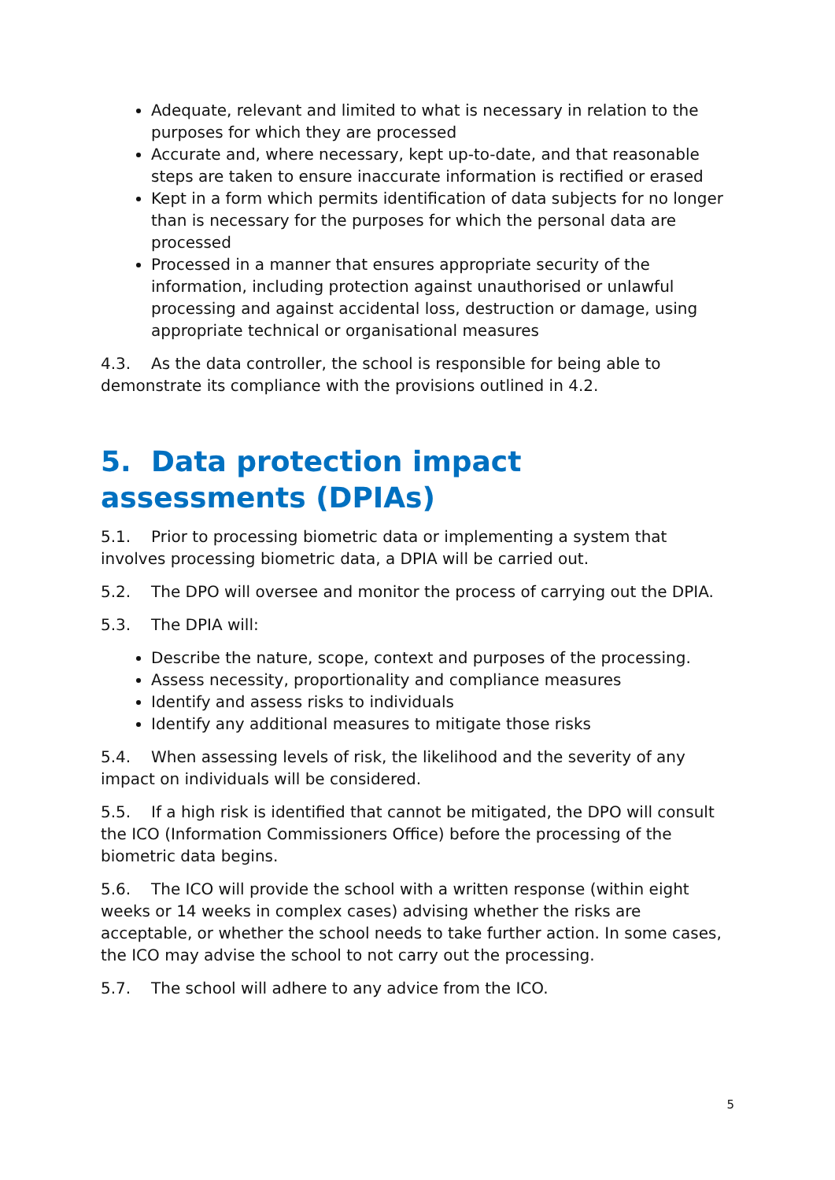Adequate, relevant and limited to what is necessary in relation to the purposes for which they are processed
Accurate and, where necessary, kept up-to-date, and that reasonable steps are taken to ensure inaccurate information is rectified or erased
Kept in a form which permits identification of data subjects for no longer than is necessary for the purposes for which the personal data are processed
Processed in a manner that ensures appropriate security of the information, including protection against unauthorised or unlawful processing and against accidental loss, destruction or damage, using appropriate technical or organisational measures
4.3. As the data controller, the school is responsible for being able to demonstrate its compliance with the provisions outlined in 4.2.
5. Data protection impact assessments (DPIAs)
5.1. Prior to processing biometric data or implementing a system that involves processing biometric data, a DPIA will be carried out.
5.2. The DPO will oversee and monitor the process of carrying out the DPIA.
5.3. The DPIA will:
Describe the nature, scope, context and purposes of the processing.
Assess necessity, proportionality and compliance measures
Identify and assess risks to individuals
Identify any additional measures to mitigate those risks
5.4. When assessing levels of risk, the likelihood and the severity of any impact on individuals will be considered.
5.5. If a high risk is identified that cannot be mitigated, the DPO will consult the ICO (Information Commissioners Office) before the processing of the biometric data begins.
5.6. The ICO will provide the school with a written response (within eight weeks or 14 weeks in complex cases) advising whether the risks are acceptable, or whether the school needs to take further action. In some cases, the ICO may advise the school to not carry out the processing.
5.7. The school will adhere to any advice from the ICO.
5